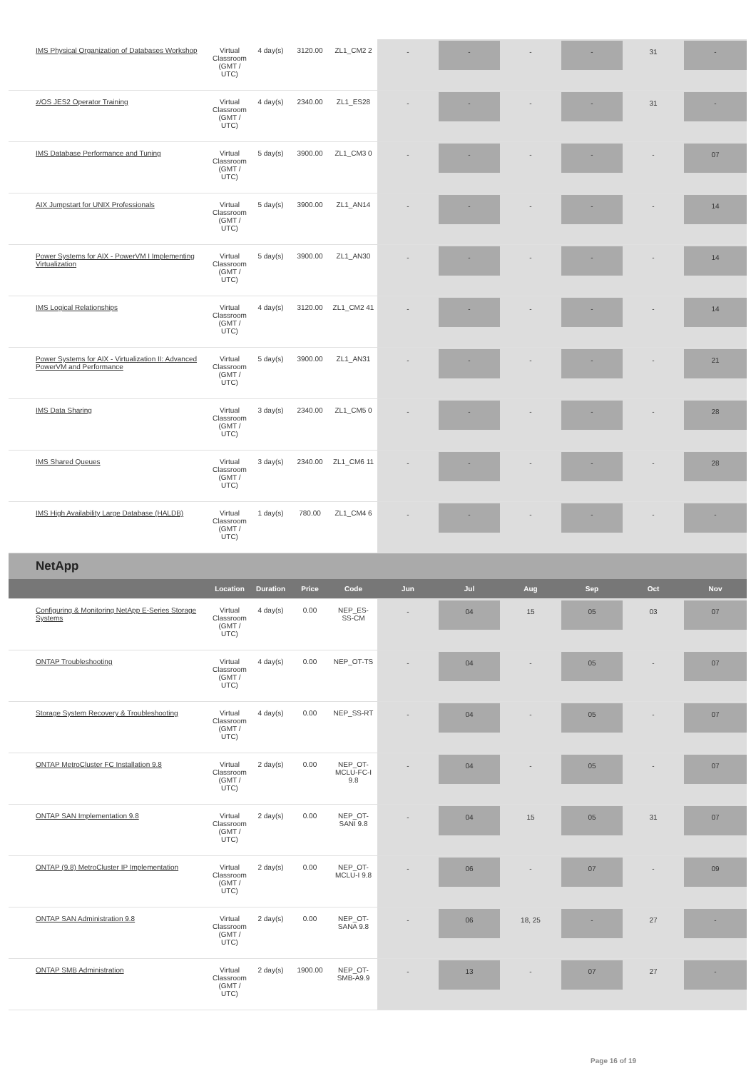| IMS Physical Organization of Databases Workshop | Virtual Classroom (GMT / UTC) | 4 day(s) | 3120.00 | ZL1_CM2 2 | - | - | - | - | 31 | - |
| z/OS JES2 Operator Training | Virtual Classroom (GMT / UTC) | 4 day(s) | 2340.00 | ZL1_ES28 | - | - | - | - | 31 | - |
| IMS Database Performance and Tuning | Virtual Classroom (GMT / UTC) | 5 day(s) | 3900.00 | ZL1_CM3 0 | - | - | - | - | - | 07 |
| AIX Jumpstart for UNIX Professionals | Virtual Classroom (GMT / UTC) | 5 day(s) | 3900.00 | ZL1_AN14 | - | - | - | - | - | 14 |
| Power Systems for AIX - PowerVM I Implementing Virtualization | Virtual Classroom (GMT / UTC) | 5 day(s) | 3900.00 | ZL1_AN30 | - | - | - | - | - | 14 |
| IMS Logical Relationships | Virtual Classroom (GMT / UTC) | 4 day(s) | 3120.00 | ZL1_CM2 41 | - | - | - | - | - | 14 |
| Power Systems for AIX - Virtualization II: Advanced PowerVM and Performance | Virtual Classroom (GMT / UTC) | 5 day(s) | 3900.00 | ZL1_AN31 | - | - | - | - | - | 21 |
| IMS Data Sharing | Virtual Classroom (GMT / UTC) | 3 day(s) | 2340.00 | ZL1_CM5 0 | - | - | - | - | - | 28 |
| IMS Shared Queues | Virtual Classroom (GMT / UTC) | 3 day(s) | 2340.00 | ZL1_CM6 11 | - | - | - | - | - | 28 |
| IMS High Availability Large Database (HALDB) | Virtual Classroom (GMT / UTC) | 1 day(s) | 780.00 | ZL1_CM4 6 | - | - | - | - | - | - |
NetApp
| | Location | Duration | Price | Code | Jun | Jul | Aug | Sep | Oct | Nov |
| --- | --- | --- | --- | --- | --- | --- | --- | --- | --- | --- |
| Configuring & Monitoring NetApp E-Series Storage Systems | Virtual Classroom (GMT / UTC) | 4 day(s) | 0.00 | NEP_ES-SS-CM | - | 04 | 15 | 05 | 03 | 07 |
| ONTAP Troubleshooting | Virtual Classroom (GMT / UTC) | 4 day(s) | 0.00 | NEP_OT-TS | - | 04 | - | 05 | - | 07 |
| Storage System Recovery & Troubleshooting | Virtual Classroom (GMT / UTC) | 4 day(s) | 0.00 | NEP_SS-RT | - | 04 | - | 05 | - | 07 |
| ONTAP MetroCluster FC Installation 9.8 | Virtual Classroom (GMT / UTC) | 2 day(s) | 0.00 | NEP_OT-MCLU-FC-I 9.8 | - | 04 | - | 05 | - | 07 |
| ONTAP SAN Implementation 9.8 | Virtual Classroom (GMT / UTC) | 2 day(s) | 0.00 | NEP_OT-SANI 9.8 | - | 04 | 15 | 05 | 31 | 07 |
| ONTAP (9.8) MetroCluster IP Implementation | Virtual Classroom (GMT / UTC) | 2 day(s) | 0.00 | NEP_OT-MCLU-I 9.8 | - | 06 | - | 07 | - | 09 |
| ONTAP SAN Administration 9.8 | Virtual Classroom (GMT / UTC) | 2 day(s) | 0.00 | NEP_OT-SANA 9.8 | - | 06 | 18, 25 | - | 27 | - |
| ONTAP SMB Administration | Virtual Classroom (GMT / UTC) | 2 day(s) | 1900.00 | NEP_OT-SMB-A9.9 | - | 13 | - | 07 | 27 | - |
Page 16 of 19